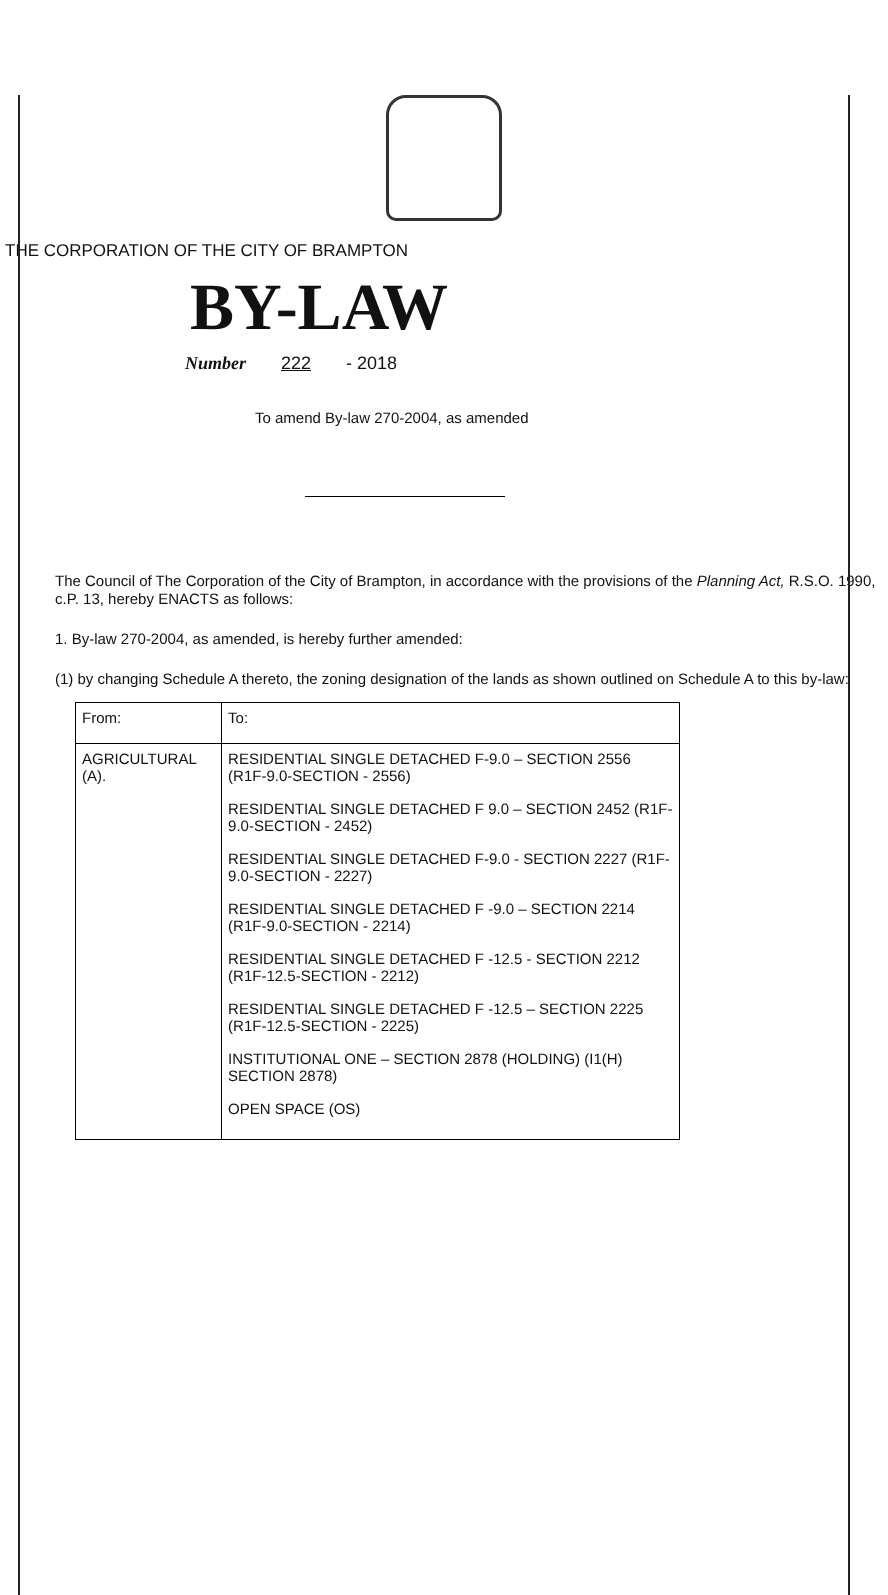THE CORPORATION OF THE CITY OF BRAMPTON
BY-LAW
Number 222 - 2018
To amend By-law 270-2004, as amended
The Council of The Corporation of the City of Brampton, in accordance with the provisions of the Planning Act, R.S.O. 1990, c.P. 13, hereby ENACTS as follows:
1. By-law 270-2004, as amended, is hereby further amended:
(1) by changing Schedule A thereto, the zoning designation of the lands as shown outlined on Schedule A to this by-law:
| From: | To: |
| --- | --- |
| AGRICULTURAL (A). | RESIDENTIAL SINGLE DETACHED F-9.0 – SECTION 2556 (R1F-9.0-SECTION - 2556) RESIDENTIAL SINGLE DETACHED F 9.0 – SECTION 2452 (R1F-9.0-SECTION - 2452) RESIDENTIAL SINGLE DETACHED F-9.0 - SECTION 2227 (R1F-9.0-SECTION - 2227) RESIDENTIAL SINGLE DETACHED F -9.0 – SECTION 2214 (R1F-9.0-SECTION - 2214) RESIDENTIAL SINGLE DETACHED F -12.5 - SECTION 2212 (R1F-12.5-SECTION - 2212) RESIDENTIAL SINGLE DETACHED F -12.5 – SECTION 2225 (R1F-12.5-SECTION - 2225) INSTITUTIONAL ONE – SECTION 2878 (HOLDING) (I1(H) SECTION 2878) OPEN SPACE (OS) |